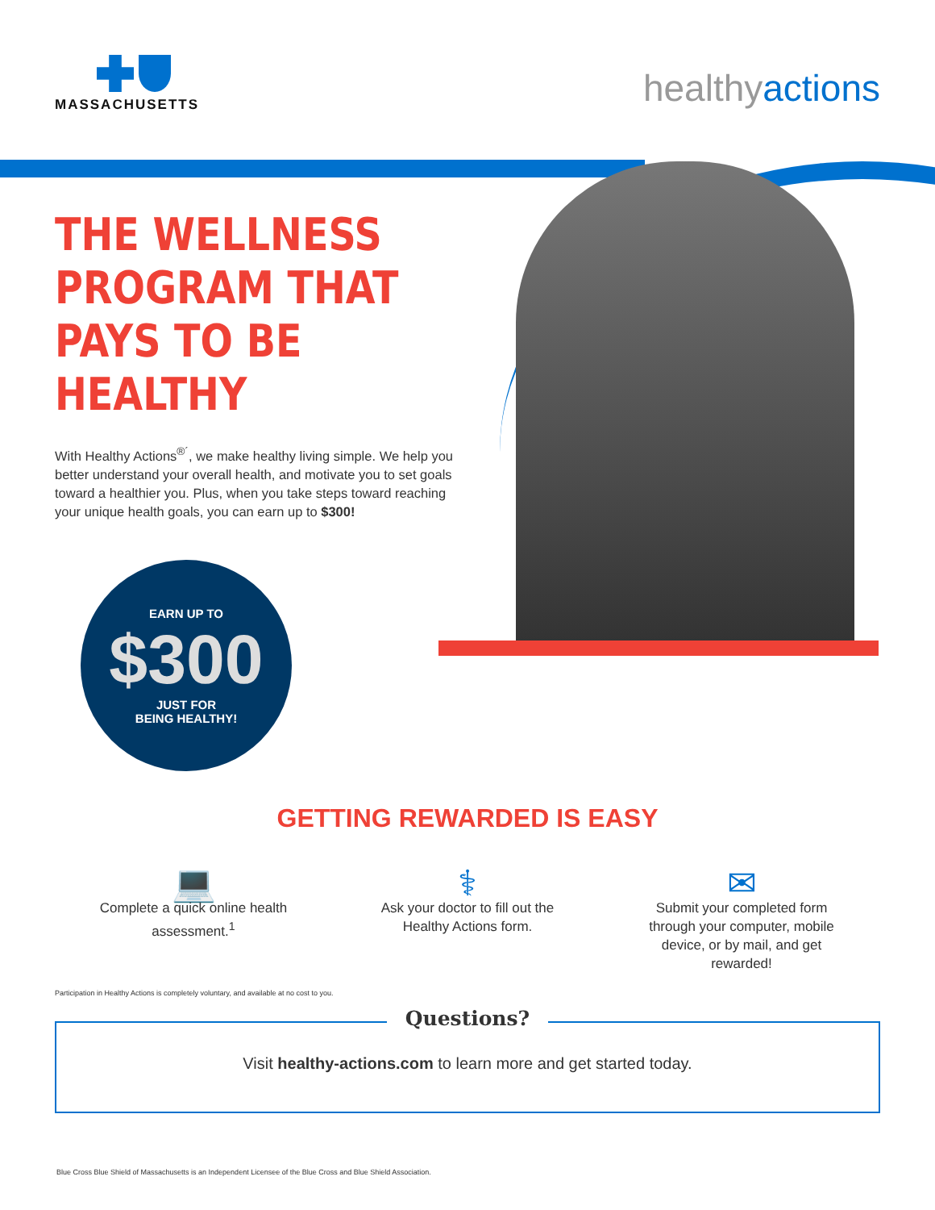MASSACHUSETTS
healthyactions
THE WELLNESS PROGRAM THAT PAYS TO BE HEALTHY
With Healthy Actions<sup>®´</sup>, we make healthy living simple. We help you better understand your overall health, and motivate you to set goals toward a healthier you. Plus, when you take steps toward reaching your unique health goals, you can earn up to $300!
EARN UP TO
$300
JUST FOR
BEING HEALTHY!
GETTING REWARDED IS EASY
💻
Complete a quick online health assessment.<sup>1</sup>
⚕
Ask your doctor to fill out the Healthy Actions form.
✉
Submit your completed form through your computer, mobile device, or by mail, and get rewarded!
Participation in Healthy Actions is completely voluntary, and available at no cost to you.
Questions?
Visit healthy-actions.com to learn more and get started today.
Blue Cross Blue Shield of Massachusetts is an Independent Licensee of the Blue Cross and Blue Shield Association.